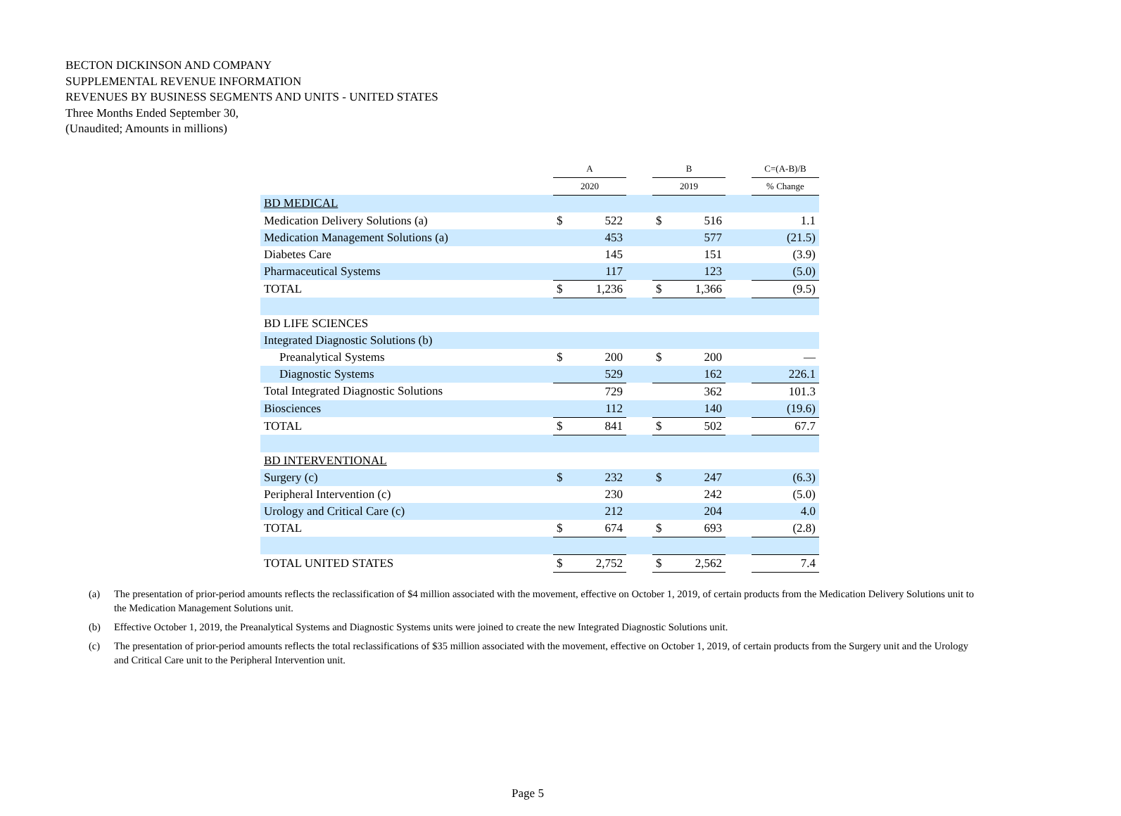BECTON DICKINSON AND COMPANY
SUPPLEMENTAL REVENUE INFORMATION
REVENUES BY BUSINESS SEGMENTS AND UNITS - UNITED STATES
Three Months Ended September 30,
(Unaudited; Amounts in millions)
| | A | | | B | | | C=(A-B)/B |
| | 2020 | | | 2019 | | | % Change |
| BD MEDICAL | | | | | | | |
| Medication Delivery Solutions (a) | $ | 522 | | $ | 516 | | 1.1 |
| Medication Management Solutions (a) | | 453 | | | 577 | | (21.5) |
| Diabetes Care | | 145 | | | 151 | | (3.9) |
| Pharmaceutical Systems | | 117 | | | 123 | | (5.0) |
| TOTAL | $ | 1,236 | | $ | 1,366 | | (9.5) |
| BD LIFE SCIENCES | | | | | | | |
| Integrated Diagnostic Solutions (b) | | | | | | | |
| Preanalytical Systems | $ | 200 | | $ | 200 | | — |
| Diagnostic Systems | | 529 | | | 162 | | 226.1 |
| Total Integrated Diagnostic Solutions | | 729 | | | 362 | | 101.3 |
| Biosciences | | 112 | | | 140 | | (19.6) |
| TOTAL | $ | 841 | | $ | 502 | | 67.7 |
| BD INTERVENTIONAL | | | | | | | |
| Surgery (c) | $ | 232 | | $ | 247 | | (6.3) |
| Peripheral Intervention (c) | | 230 | | | 242 | | (5.0) |
| Urology and Critical Care (c) | | 212 | | | 204 | | 4.0 |
| TOTAL | $ | 674 | | $ | 693 | | (2.8) |
| TOTAL UNITED STATES | $ | 2,752 | | $ | 2,562 | | 7.4 |
(a) The presentation of prior-period amounts reflects the reclassification of $4 million associated with the movement, effective on October 1, 2019, of certain products from the Medication Delivery Solutions unit to the Medication Management Solutions unit.
(b) Effective October 1, 2019, the Preanalytical Systems and Diagnostic Systems units were joined to create the new Integrated Diagnostic Solutions unit.
(c) The presentation of prior-period amounts reflects the total reclassifications of $35 million associated with the movement, effective on October 1, 2019, of certain products from the Surgery unit and the Urology and Critical Care unit to the Peripheral Intervention unit.
Page 5